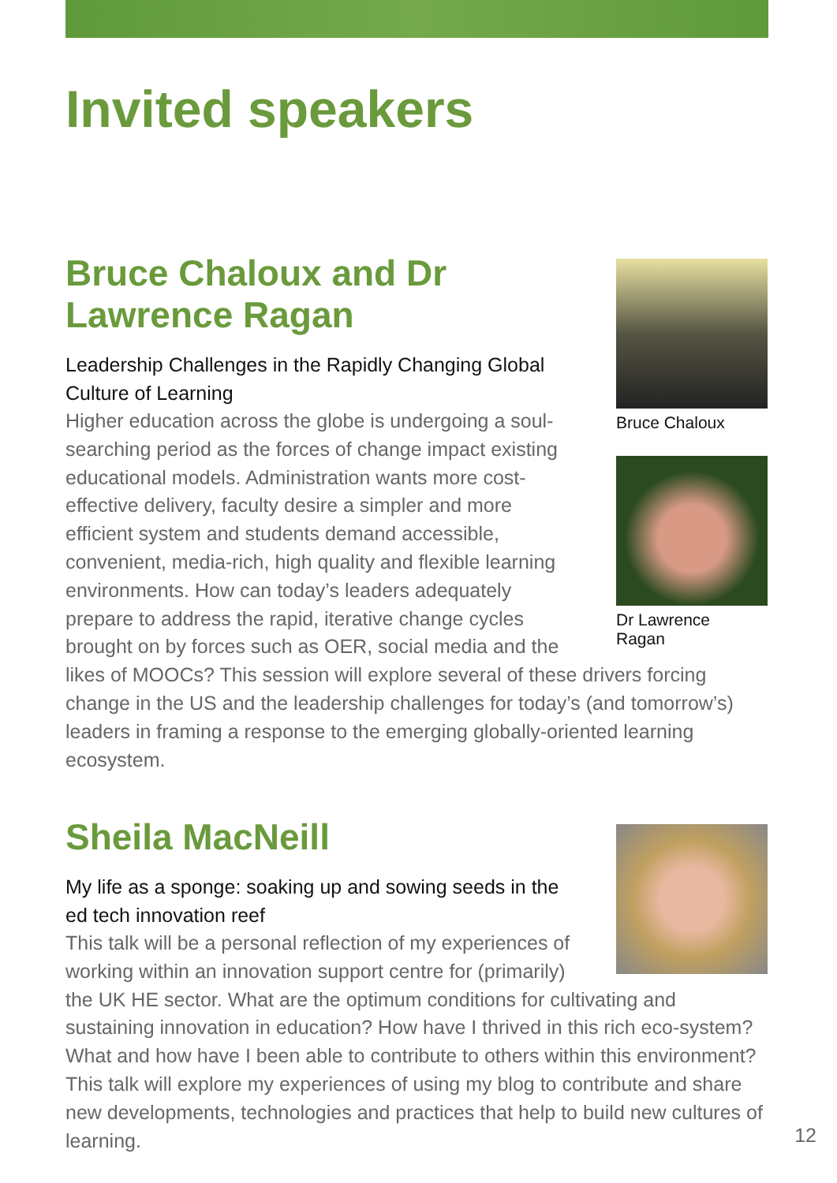Invited speakers
Bruce Chaloux
Dr Lawrence
Ragan
Bruce Chaloux and Dr Lawrence Ragan
Leadership Challenges in the Rapidly Changing Global Culture of Learning
Higher education across the globe is undergoing a soul-searching period as the forces of change impact existing educational models. Administration wants more cost-effective delivery, faculty desire a simpler and more efficient system and students demand accessible, convenient, media-rich, high quality and flexible learning environments. How can today’s leaders adequately prepare to address the rapid, iterative change cycles brought on by forces such as OER, social media and the likes of MOOCs? This session will explore several of these drivers forcing change in the US and the leadership challenges for today’s (and tomorrow’s) leaders in framing a response to the emerging globally-oriented learning ecosystem.
Sheila MacNeill
My life as a sponge: soaking up and sowing seeds in the ed tech innovation reef
This talk will be a personal reflection of my experiences of working within an innovation support centre for (primarily) the UK HE sector. What are the optimum conditions for cultivating and sustaining innovation in education? How have I thrived in this rich eco-system? What and how have I been able to contribute to others within this environment? This talk will explore my experiences of using my blog to contribute and share new developments, technologies and practices that help to build new cultures of learning.
12